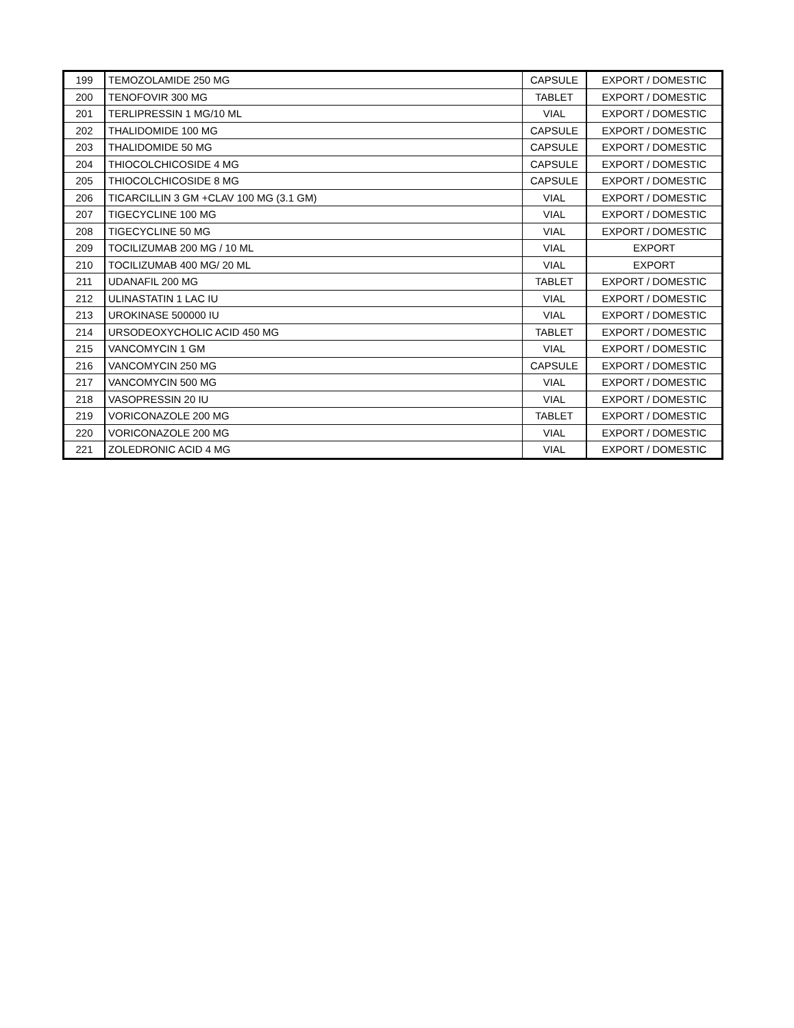| 199 | TEMOZOLAMIDE 250 MG | CAPSULE | EXPORT / DOMESTIC |
| 200 | TENOFOVIR 300 MG | TABLET | EXPORT / DOMESTIC |
| 201 | TERLIPRESSIN 1 MG/10 ML | VIAL | EXPORT / DOMESTIC |
| 202 | THALIDOMIDE 100 MG | CAPSULE | EXPORT / DOMESTIC |
| 203 | THALIDOMIDE 50 MG | CAPSULE | EXPORT / DOMESTIC |
| 204 | THIOCOLCHICOSIDE 4 MG | CAPSULE | EXPORT / DOMESTIC |
| 205 | THIOCOLCHICOSIDE 8 MG | CAPSULE | EXPORT / DOMESTIC |
| 206 | TICARCILLIN 3 GM +CLAV 100 MG (3.1 GM) | VIAL | EXPORT / DOMESTIC |
| 207 | TIGECYCLINE 100 MG | VIAL | EXPORT / DOMESTIC |
| 208 | TIGECYCLINE 50 MG | VIAL | EXPORT / DOMESTIC |
| 209 | TOCILIZUMAB 200 MG / 10 ML | VIAL | EXPORT |
| 210 | TOCILIZUMAB 400 MG/ 20 ML | VIAL | EXPORT |
| 211 | UDANAFIL 200 MG | TABLET | EXPORT / DOMESTIC |
| 212 | ULINASTATIN 1 LAC IU | VIAL | EXPORT / DOMESTIC |
| 213 | UROKINASE 500000 IU | VIAL | EXPORT / DOMESTIC |
| 214 | URSODEOXYCHOLIC ACID 450 MG | TABLET | EXPORT / DOMESTIC |
| 215 | VANCOMYCIN 1 GM | VIAL | EXPORT / DOMESTIC |
| 216 | VANCOMYCIN 250 MG | CAPSULE | EXPORT / DOMESTIC |
| 217 | VANCOMYCIN 500 MG | VIAL | EXPORT / DOMESTIC |
| 218 | VASOPRESSIN 20 IU | VIAL | EXPORT / DOMESTIC |
| 219 | VORICONAZOLE 200 MG | TABLET | EXPORT / DOMESTIC |
| 220 | VORICONAZOLE 200 MG | VIAL | EXPORT / DOMESTIC |
| 221 | ZOLEDRONIC ACID 4 MG | VIAL | EXPORT / DOMESTIC |